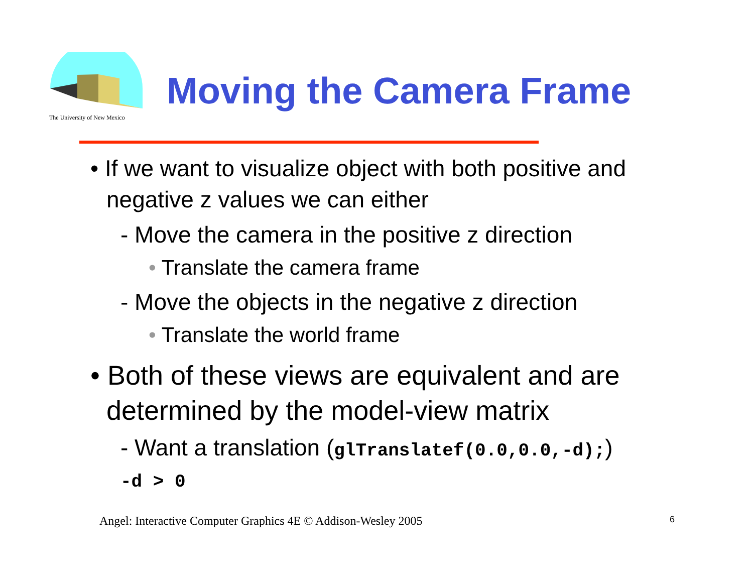The University of New Mexico
Moving the Camera Frame
• If we want to visualize object with both positive and negative z values we can either
- Move the camera in the positive z direction
• Translate the camera frame
- Move the objects in the negative z direction
• Translate the world frame
• Both of these views are equivalent and are determined by the model-view matrix
- Want a translation (glTranslatef(0.0,0.0,-d);)
-d > 0
Angel: Interactive Computer Graphics 4E © Addison-Wesley 2005
6